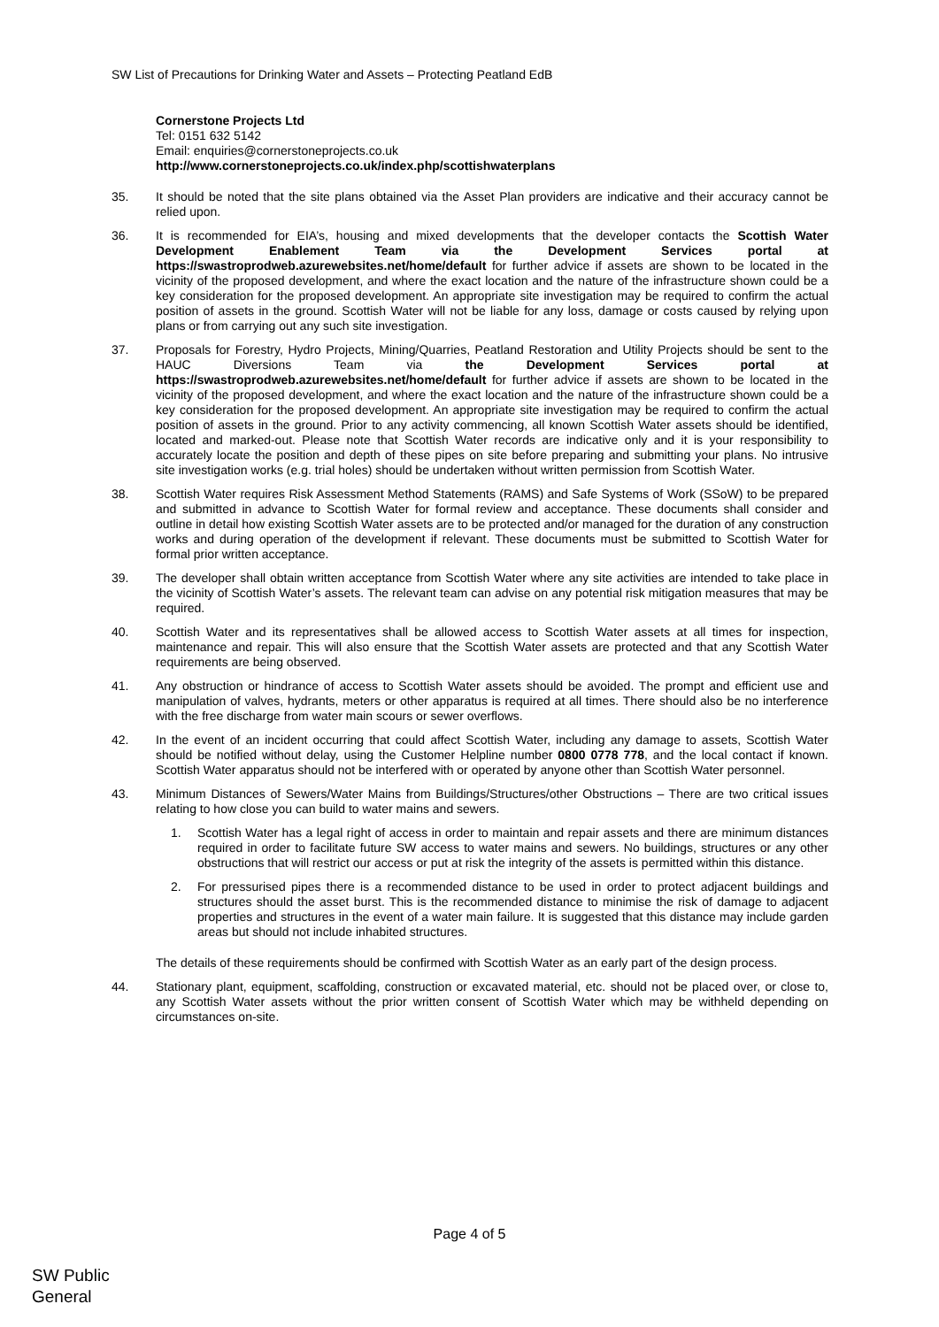SW List of Precautions for Drinking Water and Assets – Protecting Peatland EdB
Cornerstone Projects Ltd
Tel: 0151 632 5142
Email: enquiries@cornerstoneprojects.co.uk
http://www.cornerstoneprojects.co.uk/index.php/scottishwaterplans
35. It should be noted that the site plans obtained via the Asset Plan providers are indicative and their accuracy cannot be relied upon.
36. It is recommended for EIA’s, housing and mixed developments that the developer contacts the Scottish Water Development Enablement Team via the Development Services portal at https://swastroprodweb.azurewebsites.net/home/default for further advice if assets are shown to be located in the vicinity of the proposed development, and where the exact location and the nature of the infrastructure shown could be a key consideration for the proposed development. An appropriate site investigation may be required to confirm the actual position of assets in the ground. Scottish Water will not be liable for any loss, damage or costs caused by relying upon plans or from carrying out any such site investigation.
37. Proposals for Forestry, Hydro Projects, Mining/Quarries, Peatland Restoration and Utility Projects should be sent to the HAUC Diversions Team via the Development Services portal at https://swastroprodweb.azurewebsites.net/home/default for further advice if assets are shown to be located in the vicinity of the proposed development, and where the exact location and the nature of the infrastructure shown could be a key consideration for the proposed development. An appropriate site investigation may be required to confirm the actual position of assets in the ground. Prior to any activity commencing, all known Scottish Water assets should be identified, located and marked-out. Please note that Scottish Water records are indicative only and it is your responsibility to accurately locate the position and depth of these pipes on site before preparing and submitting your plans. No intrusive site investigation works (e.g. trial holes) should be undertaken without written permission from Scottish Water.
38. Scottish Water requires Risk Assessment Method Statements (RAMS) and Safe Systems of Work (SSoW) to be prepared and submitted in advance to Scottish Water for formal review and acceptance. These documents shall consider and outline in detail how existing Scottish Water assets are to be protected and/or managed for the duration of any construction works and during operation of the development if relevant. These documents must be submitted to Scottish Water for formal prior written acceptance.
39. The developer shall obtain written acceptance from Scottish Water where any site activities are intended to take place in the vicinity of Scottish Water’s assets. The relevant team can advise on any potential risk mitigation measures that may be required.
40. Scottish Water and its representatives shall be allowed access to Scottish Water assets at all times for inspection, maintenance and repair. This will also ensure that the Scottish Water assets are protected and that any Scottish Water requirements are being observed.
41. Any obstruction or hindrance of access to Scottish Water assets should be avoided. The prompt and efficient use and manipulation of valves, hydrants, meters or other apparatus is required at all times. There should also be no interference with the free discharge from water main scours or sewer overflows.
42. In the event of an incident occurring that could affect Scottish Water, including any damage to assets, Scottish Water should be notified without delay, using the Customer Helpline number 0800 0778 778, and the local contact if known. Scottish Water apparatus should not be interfered with or operated by anyone other than Scottish Water personnel.
43. Minimum Distances of Sewers/Water Mains from Buildings/Structures/other Obstructions – There are two critical issues relating to how close you can build to water mains and sewers.
1. Scottish Water has a legal right of access in order to maintain and repair assets and there are minimum distances required in order to facilitate future SW access to water mains and sewers. No buildings, structures or any other obstructions that will restrict our access or put at risk the integrity of the assets is permitted within this distance.
2. For pressurised pipes there is a recommended distance to be used in order to protect adjacent buildings and structures should the asset burst. This is the recommended distance to minimise the risk of damage to adjacent properties and structures in the event of a water main failure. It is suggested that this distance may include garden areas but should not include inhabited structures.
The details of these requirements should be confirmed with Scottish Water as an early part of the design process.
44. Stationary plant, equipment, scaffolding, construction or excavated material, etc. should not be placed over, or close to, any Scottish Water assets without the prior written consent of Scottish Water which may be withheld depending on circumstances on-site.
Page 4 of 5
SW Public
General